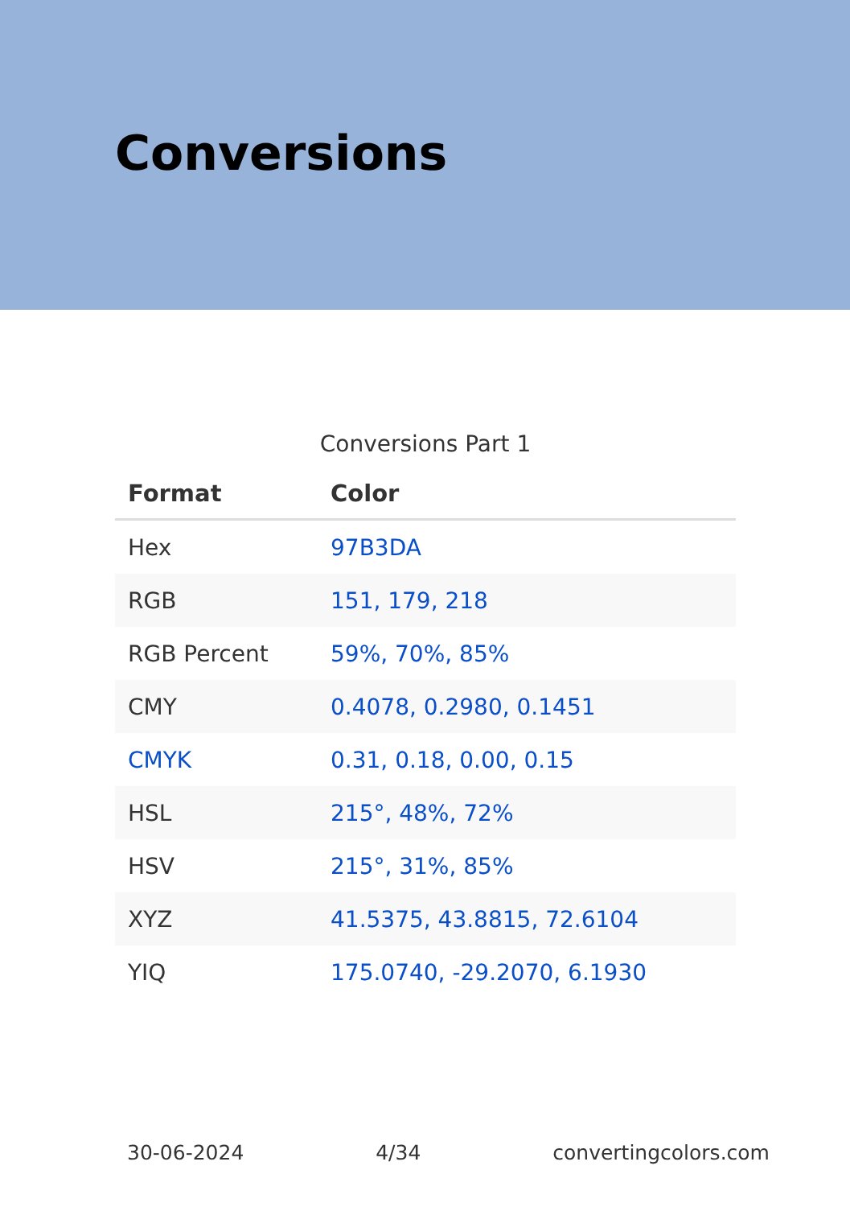Conversions
Conversions Part 1
| Format | Color |
| --- | --- |
| Hex | 97B3DA |
| RGB | 151, 179, 218 |
| RGB Percent | 59%, 70%, 85% |
| CMY | 0.4078, 0.2980, 0.1451 |
| CMYK | 0.31, 0.18, 0.00, 0.15 |
| HSL | 215°, 48%, 72% |
| HSV | 215°, 31%, 85% |
| XYZ | 41.5375, 43.8815, 72.6104 |
| YIQ | 175.0740, -29.2070, 6.1930 |
30-06-2024 4/34 convertingcolors.com